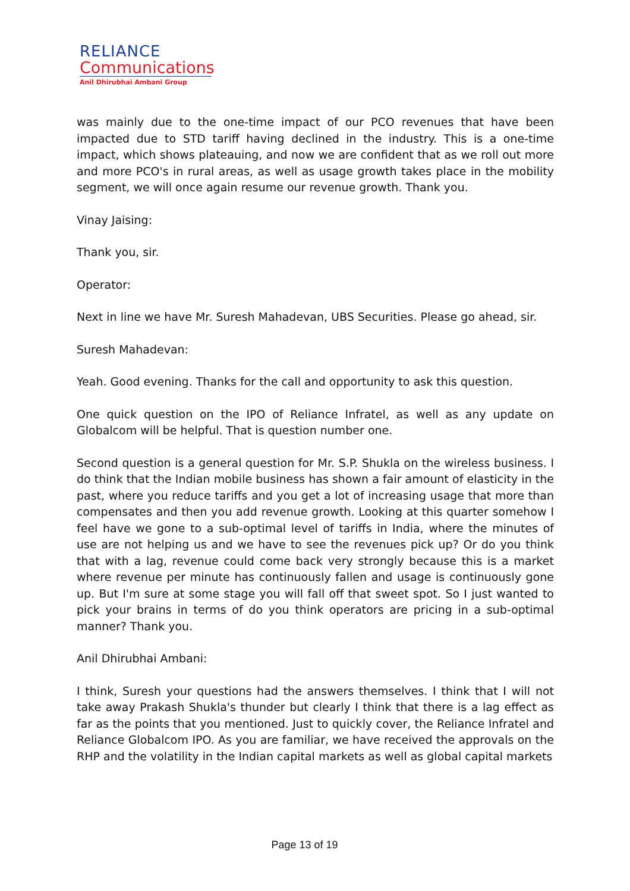RELIANCE
Communications
Anil Dhirubhai Ambani Group
was mainly due to the one-time impact of our PCO revenues that have been impacted due to STD tariff having declined in the industry. This is a one-time impact, which shows plateauing, and now we are confident that as we roll out more and more PCO's in rural areas, as well as usage growth takes place in the mobility segment, we will once again resume our revenue growth. Thank you.
Vinay Jaising:
Thank you, sir.
Operator:
Next in line we have Mr. Suresh Mahadevan, UBS Securities. Please go ahead, sir.
Suresh Mahadevan:
Yeah. Good evening. Thanks for the call and opportunity to ask this question.
One quick question on the IPO of Reliance Infratel, as well as any update on Globalcom will be helpful. That is question number one.
Second question is a general question for Mr. S.P. Shukla on the wireless business. I do think that the Indian mobile business has shown a fair amount of elasticity in the past, where you reduce tariffs and you get a lot of increasing usage that more than compensates and then you add revenue growth. Looking at this quarter somehow I feel have we gone to a sub-optimal level of tariffs in India, where the minutes of use are not helping us and we have to see the revenues pick up? Or do you think that with a lag, revenue could come back very strongly because this is a market where revenue per minute has continuously fallen and usage is continuously gone up. But I'm sure at some stage you will fall off that sweet spot. So I just wanted to pick your brains in terms of do you think operators are pricing in a sub-optimal manner? Thank you.
Anil Dhirubhai Ambani:
I think, Suresh your questions had the answers themselves. I think that I will not take away Prakash Shukla's thunder but clearly I think that there is a lag effect as far as the points that you mentioned. Just to quickly cover, the Reliance Infratel and Reliance Globalcom IPO. As you are familiar, we have received the approvals on the RHP and the volatility in the Indian capital markets as well as global capital markets
Page 13 of 19